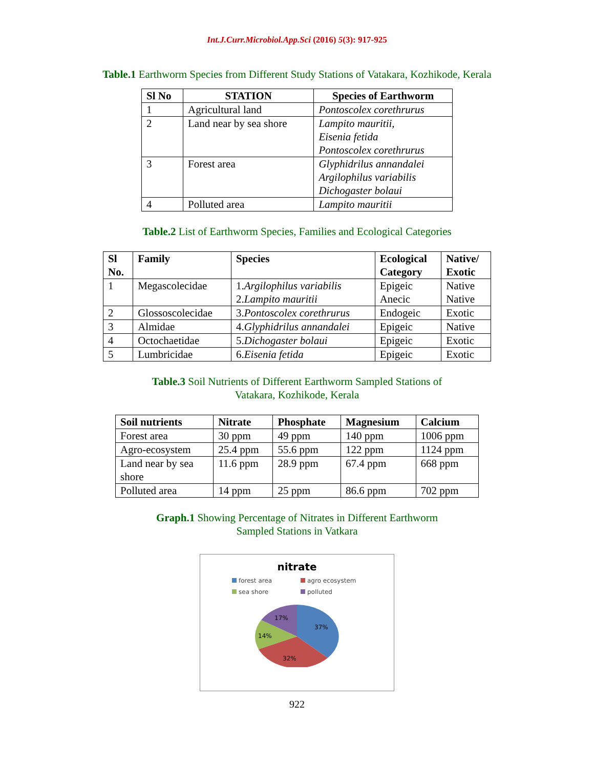Int.J.Curr.Microbiol.App.Sci (2016) 5(3): 917-925
Table.1 Earthworm Species from Different Study Stations of Vatakara, Kozhikode, Kerala
| Sl No | STATION | Species of Earthworm |
| --- | --- | --- |
| 1 | Agricultural land | Pontoscolex corethrurus |
| 2 | Land near by sea shore | Lampito mauritii, Eisenia fetida Pontoscolex corethrurus |
| 3 | Forest area | Glyphidrilus annandalei Argilophilus variabilis Dichogaster bolaui |
| 4 | Polluted area | Lampito mauritii |
Table.2 List of Earthworm Species, Families and Ecological Categories
| Sl No. | Family | Species | Ecological Category | Native/ Exotic |
| --- | --- | --- | --- | --- |
| 1 | Megascolecidae | 1. Argilophilus variabilis 2. Lampito mauritii | Epigeic Anecic | Native Native |
| 2 | Glossoscolecidae | 3. Pontoscolex corethrurus | Endogeic | Exotic |
| 3 | Almidae | 4. Glyphidrilus annandalei | Epigeic | Native |
| 4 | Octochaetidae | 5. Dichogaster bolaui | Epigeic | Exotic |
| 5 | Lumbricidae | 6. Eisenia fetida | Epigeic | Exotic |
Table.3 Soil Nutrients of Different Earthworm Sampled Stations of
Vatakara, Kozhikode, Kerala
| Soil nutrients | Nitrate | Phosphate | Magnesium | Calcium |
| --- | --- | --- | --- | --- |
| Forest area | 30 ppm | 49 ppm | 140 ppm | 1006 ppm |
| Agro-ecosystem | 25.4 ppm | 55.6 ppm | 122 ppm | 1124 ppm |
| Land near by sea shore | 11.6 ppm | 28.9 ppm | 67.4 ppm | 668 ppm |
| Polluted area | 14 ppm | 25 ppm | 86.6 ppm | 702 ppm |
Graph.1 Showing Percentage of Nitrates in Different Earthworm
Sampled Stations in Vatkara
nitrate
forest area agro ecosystem sea shore polluted
37%
32%
14%
17%
922